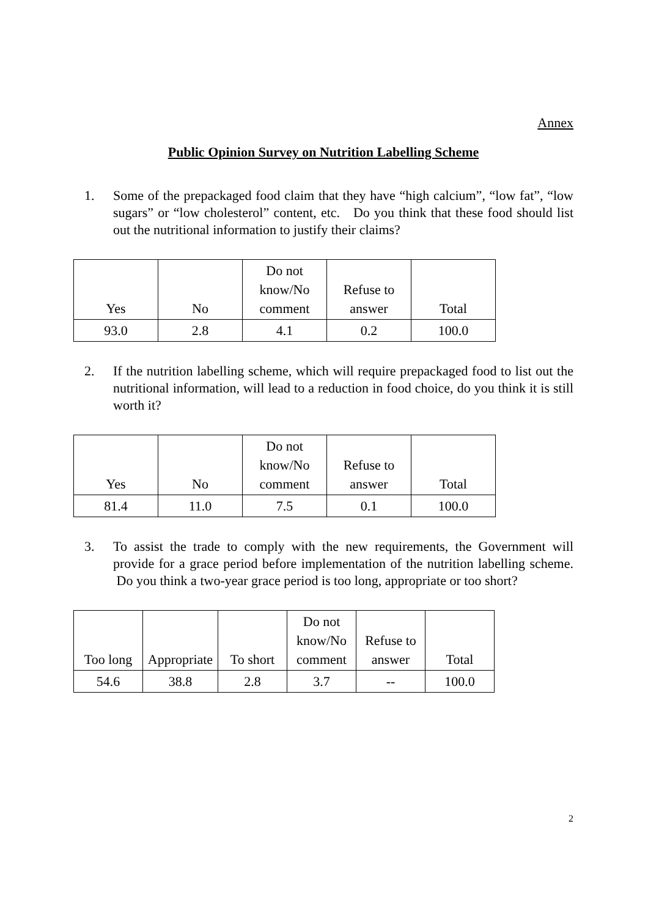Annex
Public Opinion Survey on Nutrition Labelling Scheme
1. Some of the prepackaged food claim that they have “high calcium”, “low fat”, “low sugars” or “low cholesterol” content, etc. Do you think that these food should list out the nutritional information to justify their claims?
| Yes | No | Do not know/No comment | Refuse to answer | Total |
| 93.0 | 2.8 | 4.1 | 0.2 | 100.0 |
2. If the nutrition labelling scheme, which will require prepackaged food to list out the nutritional information, will lead to a reduction in food choice, do you think it is still worth it?
| Yes | No | Do not know/No comment | Refuse to answer | Total |
| 81.4 | 11.0 | 7.5 | 0.1 | 100.0 |
3. To assist the trade to comply with the new requirements, the Government will provide for a grace period before implementation of the nutrition labelling scheme. Do you think a two-year grace period is too long, appropriate or too short?
| Too long | Appropriate | To short | Do not know/No comment | Refuse to answer | Total |
| 54.6 | 38.8 | 2.8 | 3.7 | -- | 100.0 |
2